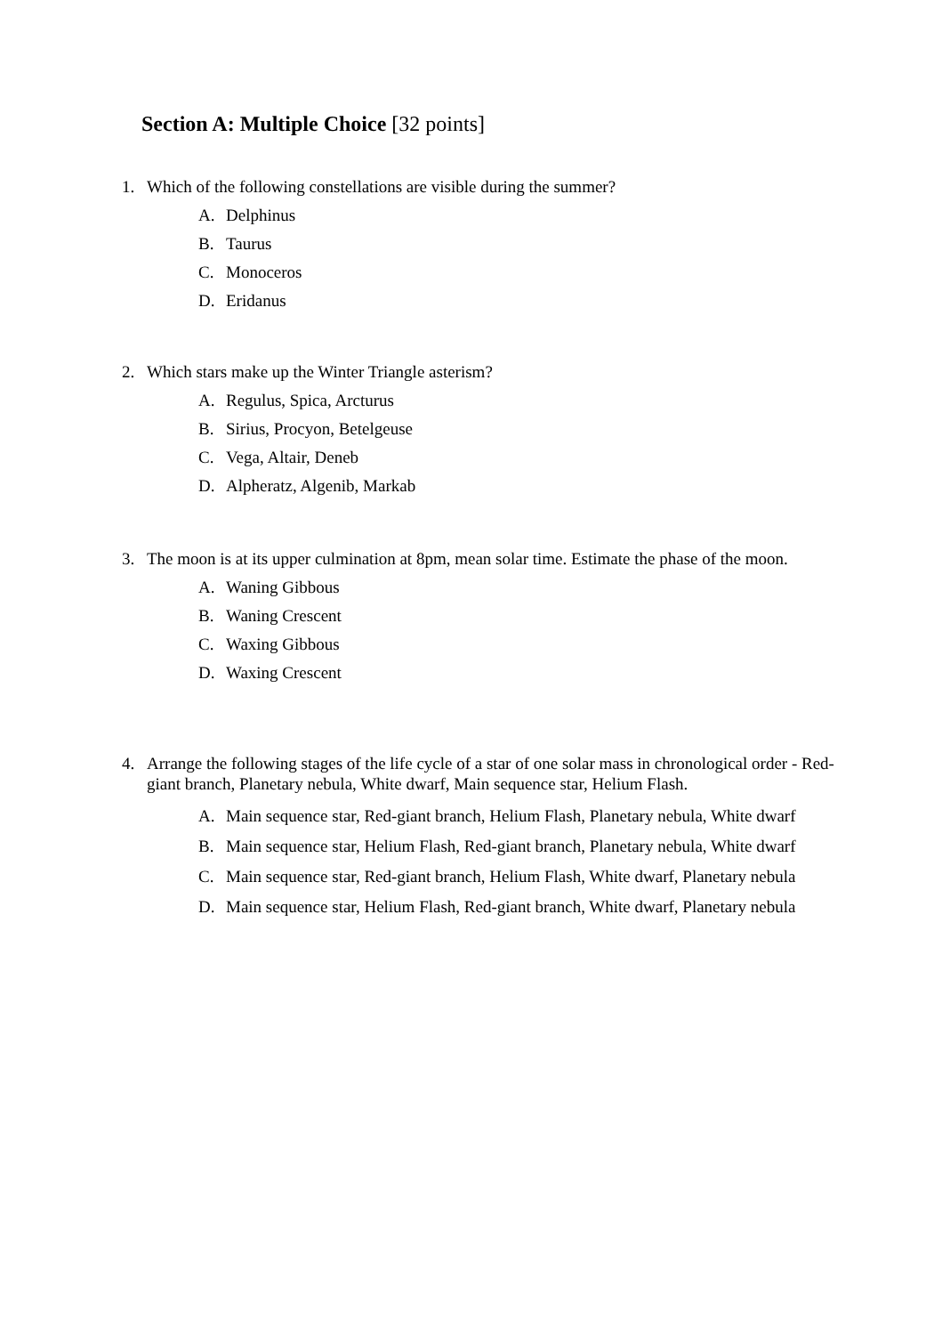Section A: Multiple Choice [32 points]
1. Which of the following constellations are visible during the summer?
A. Delphinus
B. Taurus
C. Monoceros
D. Eridanus
2. Which stars make up the Winter Triangle asterism?
A. Regulus, Spica, Arcturus
B. Sirius, Procyon, Betelgeuse
C. Vega, Altair, Deneb
D. Alpheratz, Algenib, Markab
3. The moon is at its upper culmination at 8pm, mean solar time. Estimate the phase of the moon.
A. Waning Gibbous
B. Waning Crescent
C. Waxing Gibbous
D. Waxing Crescent
4. Arrange the following stages of the life cycle of a star of one solar mass in chronological order - Red-giant branch, Planetary nebula, White dwarf, Main sequence star, Helium Flash.
A. Main sequence star, Red-giant branch, Helium Flash, Planetary nebula, White dwarf
B. Main sequence star, Helium Flash, Red-giant branch, Planetary nebula, White dwarf
C. Main sequence star, Red-giant branch, Helium Flash, White dwarf, Planetary nebula
D. Main sequence star, Helium Flash, Red-giant branch, White dwarf, Planetary nebula